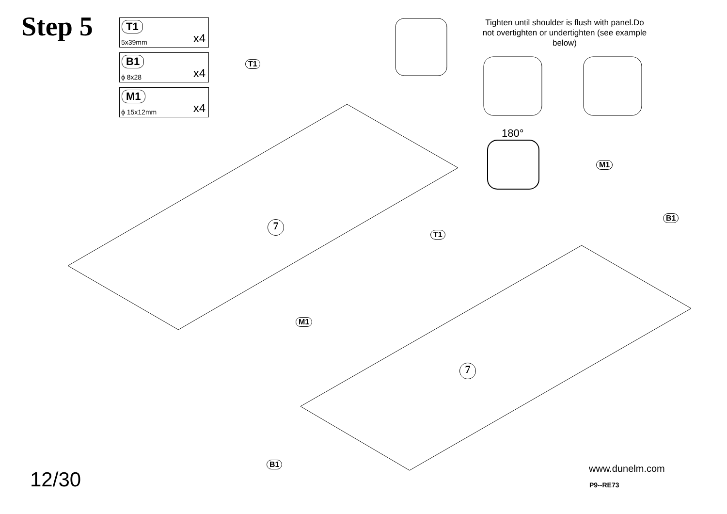Step 5
T1
5x39mm x4
B1
ϕ 8x28 x4
M1
ϕ 15x12mm x4
Tighten until shoulder is flush with panel.Do not overtighten or undertighten (see example below)
180°
T1
T1
M1
M1
B1
B1
7
7
12/30 www.dunelm.com
P9--RE73